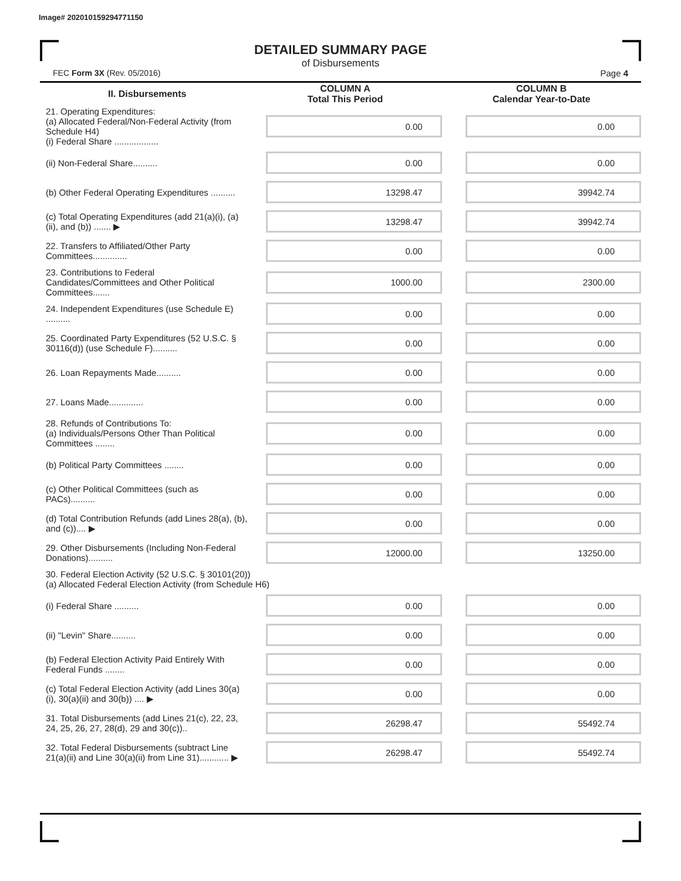Image# 202010159294771150
DETAILED SUMMARY PAGE
of Disbursements
FEC Form 3X (Rev. 05/2016) Page 4
| II. Disbursements | COLUMN A Total This Period | COLUMN B Calendar Year-to-Date |
| --- | --- | --- |
| 21. Operating Expenditures: (a) Allocated Federal/Non-Federal Activity (from Schedule H4) (i) Federal Share .................. | 0.00 | 0.00 |
| (ii) Non-Federal Share.......... | 0.00 | 0.00 |
| (b) Other Federal Operating Expenditures .......... | 13298.47 | 39942.74 |
| (c) Total Operating Expenditures (add 21(a)(i), (a)(ii), and (b)) ....... ▶ | 13298.47 | 39942.74 |
| 22. Transfers to Affiliated/Other Party Committees.............. | 0.00 | 0.00 |
| 23. Contributions to Federal Candidates/Committees and Other Political Committees....... | 1000.00 | 2300.00 |
| 24. Independent Expenditures (use Schedule E) .......... | 0.00 | 0.00 |
| 25. Coordinated Party Expenditures (52 U.S.C. § 30116(d)) (use Schedule F).......... | 0.00 | 0.00 |
| 26. Loan Repayments Made.......... | 0.00 | 0.00 |
| 27. Loans Made.............. | 0.00 | 0.00 |
| 28. Refunds of Contributions To: (a) Individuals/Persons Other Than Political Committees ........ | 0.00 | 0.00 |
| (b) Political Party Committees ........ | 0.00 | 0.00 |
| (c) Other Political Committees (such as PACs).......... | 0.00 | 0.00 |
| (d) Total Contribution Refunds (add Lines 28(a), (b), and (c)).... ▶ | 0.00 | 0.00 |
| 29. Other Disbursements (Including Non-Federal Donations).......... | 12000.00 | 13250.00 |
| 30. Federal Election Activity (52 U.S.C. § 30101(20)) (a) Allocated Federal Election Activity (from Schedule H6) | | |
| (i) Federal Share .......... | 0.00 | 0.00 |
| (ii) "Levin" Share.......... | 0.00 | 0.00 |
| (b) Federal Election Activity Paid Entirely With Federal Funds ........ | 0.00 | 0.00 |
| (c) Total Federal Election Activity (add Lines 30(a)(i), 30(a)(ii) and 30(b)) .... ▶ | 0.00 | 0.00 |
| 31. Total Disbursements (add Lines 21(c), 22, 23, 24, 25, 26, 27, 28(d), 29 and 30(c)).. | 26298.47 | 55492.74 |
| 32. Total Federal Disbursements (subtract Line 21(a)(ii) and Line 30(a)(ii) from Line 31)............ ▶ | 26298.47 | 55492.74 |